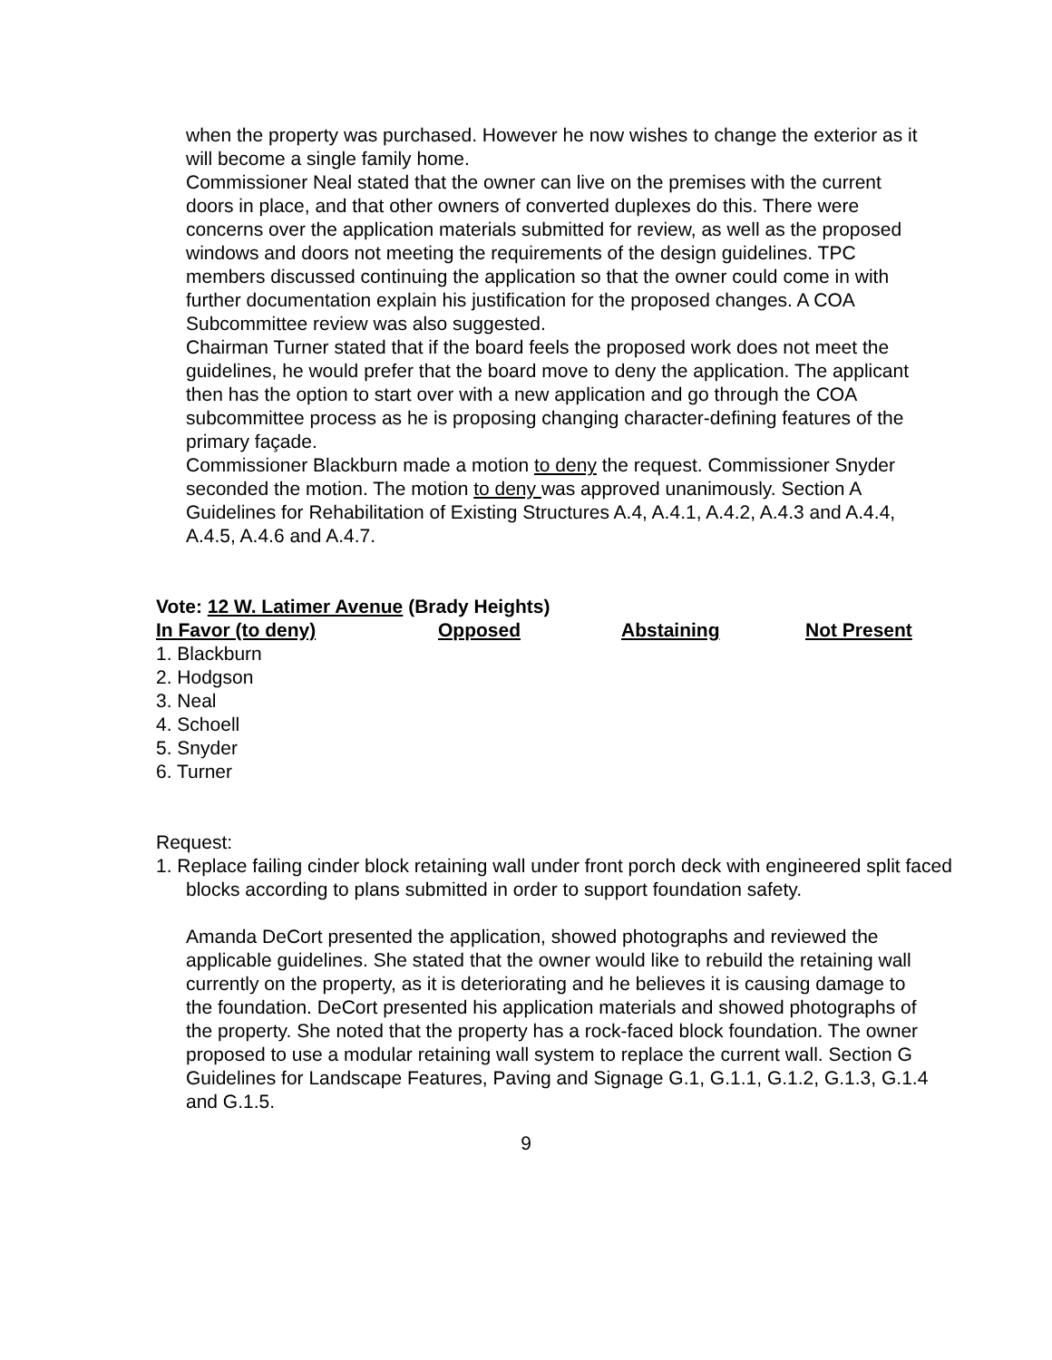when the property was purchased. However he now wishes to change the exterior as it will become a single family home.
Commissioner Neal stated that the owner can live on the premises with the current doors in place, and that other owners of converted duplexes do this. There were concerns over the application materials submitted for review, as well as the proposed windows and doors not meeting the requirements of the design guidelines. TPC members discussed continuing the application so that the owner could come in with further documentation explain his justification for the proposed changes. A COA Subcommittee review was also suggested.
Chairman Turner stated that if the board feels the proposed work does not meet the guidelines, he would prefer that the board move to deny the application. The applicant then has the option to start over with a new application and go through the COA subcommittee process as he is proposing changing character-defining features of the primary façade.
Commissioner Blackburn made a motion to deny the request. Commissioner Snyder seconded the motion. The motion to deny was approved unanimously. Section A Guidelines for Rehabilitation of Existing Structures A.4, A.4.1, A.4.2, A.4.3 and A.4.4, A.4.5, A.4.6 and A.4.7.
Vote: 12 W. Latimer Avenue (Brady Heights)
| In Favor (to deny) | Opposed | Abstaining | Not Present |
| --- | --- | --- | --- |
| 1. Blackburn | | | |
| 2. Hodgson | | | |
| 3. Neal | | | |
| 4. Schoell | | | |
| 5. Snyder | | | |
| 6. Turner | | | |
Request:
1. Replace failing cinder block retaining wall under front porch deck with engineered split faced blocks according to plans submitted in order to support foundation safety.
Amanda DeCort presented the application, showed photographs and reviewed the applicable guidelines. She stated that the owner would like to rebuild the retaining wall currently on the property, as it is deteriorating and he believes it is causing damage to the foundation. DeCort presented his application materials and showed photographs of the property. She noted that the property has a rock-faced block foundation. The owner proposed to use a modular retaining wall system to replace the current wall. Section G Guidelines for Landscape Features, Paving and Signage G.1, G.1.1, G.1.2, G.1.3, G.1.4 and G.1.5.
9